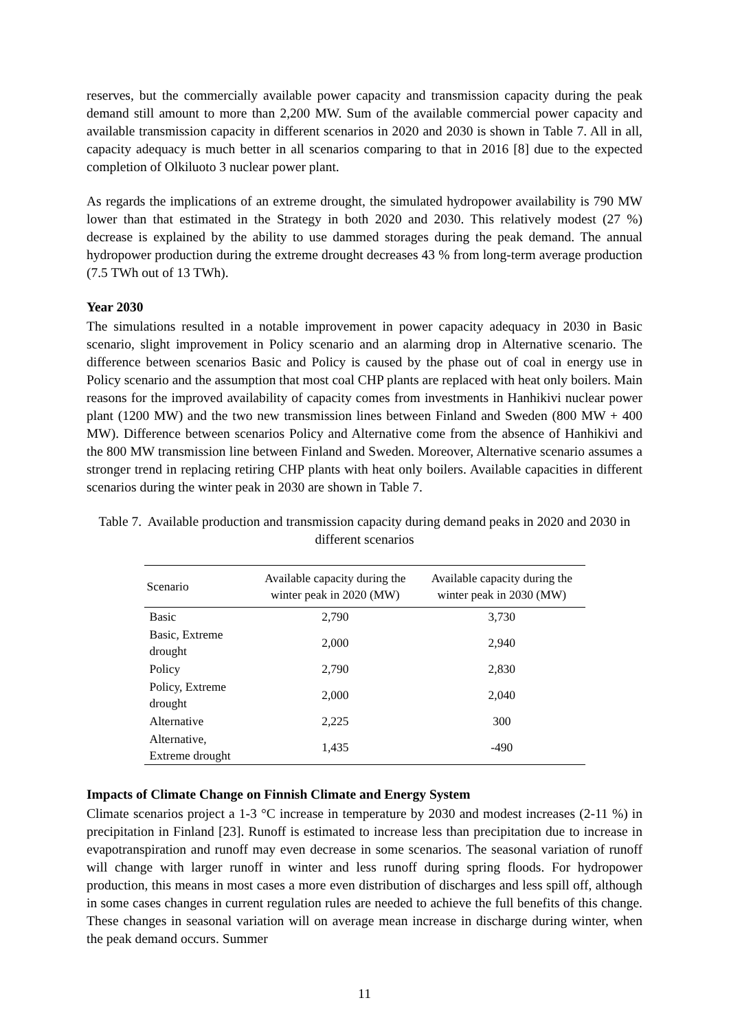reserves, but the commercially available power capacity and transmission capacity during the peak demand still amount to more than 2,200 MW. Sum of the available commercial power capacity and available transmission capacity in different scenarios in 2020 and 2030 is shown in Table 7. All in all, capacity adequacy is much better in all scenarios comparing to that in 2016 [8] due to the expected completion of Olkiluoto 3 nuclear power plant.
As regards the implications of an extreme drought, the simulated hydropower availability is 790 MW lower than that estimated in the Strategy in both 2020 and 2030. This relatively modest (27 %) decrease is explained by the ability to use dammed storages during the peak demand. The annual hydropower production during the extreme drought decreases 43 % from long-term average production (7.5 TWh out of 13 TWh).
Year 2030
The simulations resulted in a notable improvement in power capacity adequacy in 2030 in Basic scenario, slight improvement in Policy scenario and an alarming drop in Alternative scenario. The difference between scenarios Basic and Policy is caused by the phase out of coal in energy use in Policy scenario and the assumption that most coal CHP plants are replaced with heat only boilers. Main reasons for the improved availability of capacity comes from investments in Hanhikivi nuclear power plant (1200 MW) and the two new transmission lines between Finland and Sweden (800 MW + 400 MW). Difference between scenarios Policy and Alternative come from the absence of Hanhikivi and the 800 MW transmission line between Finland and Sweden. Moreover, Alternative scenario assumes a stronger trend in replacing retiring CHP plants with heat only boilers. Available capacities in different scenarios during the winter peak in 2030 are shown in Table 7.
Table 7. Available production and transmission capacity during demand peaks in 2020 and 2030 in different scenarios
| Scenario | Available capacity during the winter peak in 2020 (MW) | Available capacity during the winter peak in 2030 (MW) |
| --- | --- | --- |
| Basic | 2,790 | 3,730 |
| Basic, Extreme drought | 2,000 | 2,940 |
| Policy | 2,790 | 2,830 |
| Policy, Extreme drought | 2,000 | 2,040 |
| Alternative | 2,225 | 300 |
| Alternative, Extreme drought | 1,435 | -490 |
Impacts of Climate Change on Finnish Climate and Energy System
Climate scenarios project a 1-3 °C increase in temperature by 2030 and modest increases (2-11 %) in precipitation in Finland [23]. Runoff is estimated to increase less than precipitation due to increase in evapotranspiration and runoff may even decrease in some scenarios. The seasonal variation of runoff will change with larger runoff in winter and less runoff during spring floods. For hydropower production, this means in most cases a more even distribution of discharges and less spill off, although in some cases changes in current regulation rules are needed to achieve the full benefits of this change. These changes in seasonal variation will on average mean increase in discharge during winter, when the peak demand occurs. Summer
11